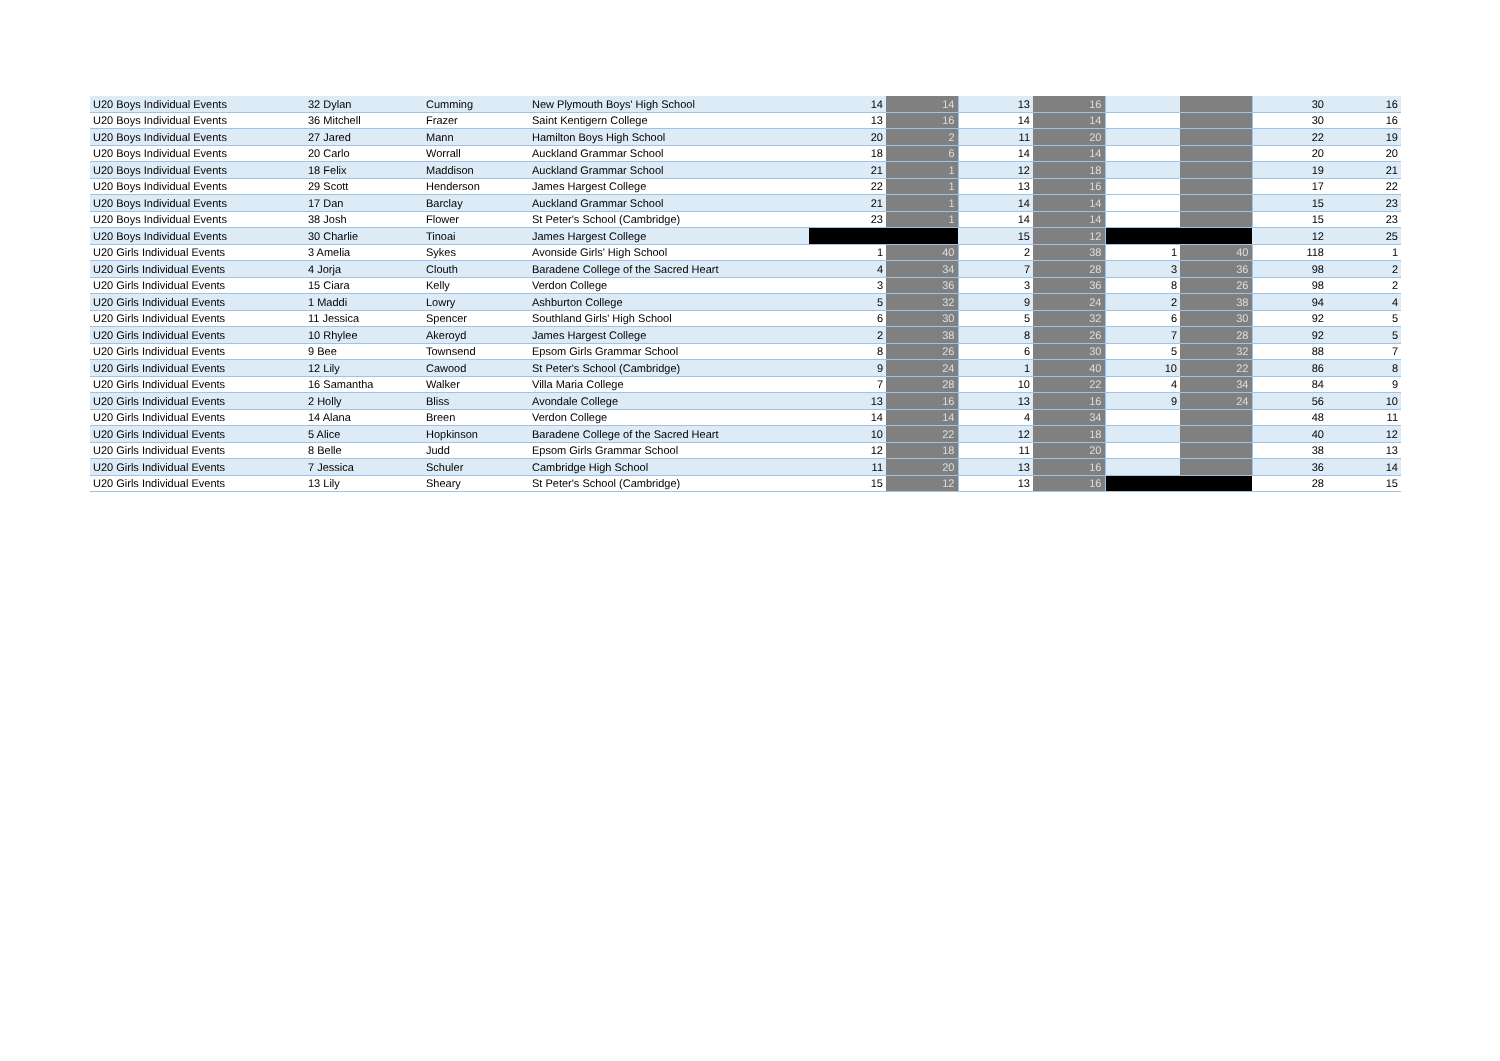| U20 Boys Individual Events | 32 Dylan | Cumming | New Plymouth Boys' High School | 14 | 14 | 13 | 16 | | | 30 | 16 |
| U20 Boys Individual Events | 36 Mitchell | Frazer | Saint Kentigern College | 13 | 16 | 14 | 14 | | | 30 | 16 |
| U20 Boys Individual Events | 27 Jared | Mann | Hamilton Boys High School | 20 | 2 | 11 | 20 | | | 22 | 19 |
| U20 Boys Individual Events | 20 Carlo | Worrall | Auckland Grammar School | 18 | 6 | 14 | 14 | | | 20 | 20 |
| U20 Boys Individual Events | 18 Felix | Maddison | Auckland Grammar School | 21 | 1 | 12 | 18 | | | 19 | 21 |
| U20 Boys Individual Events | 29 Scott | Henderson | James Hargest College | 22 | 1 | 13 | 16 | | | 17 | 22 |
| U20 Boys Individual Events | 17 Dan | Barclay | Auckland Grammar School | 21 | 1 | 14 | 14 | | | 15 | 23 |
| U20 Boys Individual Events | 38 Josh | Flower | St Peter's School (Cambridge) | 23 | 1 | 14 | 14 | | | 15 | 23 |
| U20 Boys Individual Events | 30 Charlie | Tinoai | James Hargest College | | | 15 | 12 | | | 12 | 25 |
| U20 Girls Individual Events | 3 Amelia | Sykes | Avonside Girls' High School | 1 | 40 | 2 | 38 | 1 | 40 | 118 | 1 |
| U20 Girls Individual Events | 4 Jorja | Clouth | Baradene College of the Sacred Heart | 4 | 34 | 7 | 28 | 3 | 36 | 98 | 2 |
| U20 Girls Individual Events | 15 Ciara | Kelly | Verdon College | 3 | 36 | 3 | 36 | 8 | 26 | 98 | 2 |
| U20 Girls Individual Events | 1 Maddi | Lowry | Ashburton College | 5 | 32 | 9 | 24 | 2 | 38 | 94 | 4 |
| U20 Girls Individual Events | 11 Jessica | Spencer | Southland Girls' High School | 6 | 30 | 5 | 32 | 6 | 30 | 92 | 5 |
| U20 Girls Individual Events | 10 Rhylee | Akeroyd | James Hargest College | 2 | 38 | 8 | 26 | 7 | 28 | 92 | 5 |
| U20 Girls Individual Events | 9 Bee | Townsend | Epsom Girls Grammar School | 8 | 26 | 6 | 30 | 5 | 32 | 88 | 7 |
| U20 Girls Individual Events | 12 Lily | Cawood | St Peter's School (Cambridge) | 9 | 24 | 1 | 40 | 10 | 22 | 86 | 8 |
| U20 Girls Individual Events | 16 Samantha | Walker | Villa Maria College | 7 | 28 | 10 | 22 | 4 | 34 | 84 | 9 |
| U20 Girls Individual Events | 2 Holly | Bliss | Avondale College | 13 | 16 | 13 | 16 | 9 | 24 | 56 | 10 |
| U20 Girls Individual Events | 14 Alana | Breen | Verdon College | 14 | 14 | 4 | 34 | | | 48 | 11 |
| U20 Girls Individual Events | 5 Alice | Hopkinson | Baradene College of the Sacred Heart | 10 | 22 | 12 | 18 | | | 40 | 12 |
| U20 Girls Individual Events | 8 Belle | Judd | Epsom Girls Grammar School | 12 | 18 | 11 | 20 | | | 38 | 13 |
| U20 Girls Individual Events | 7 Jessica | Schuler | Cambridge High School | 11 | 20 | 13 | 16 | | | 36 | 14 |
| U20 Girls Individual Events | 13 Lily | Sheary | St Peter's School (Cambridge) | 15 | 12 | 13 | 16 | | | 28 | 15 |